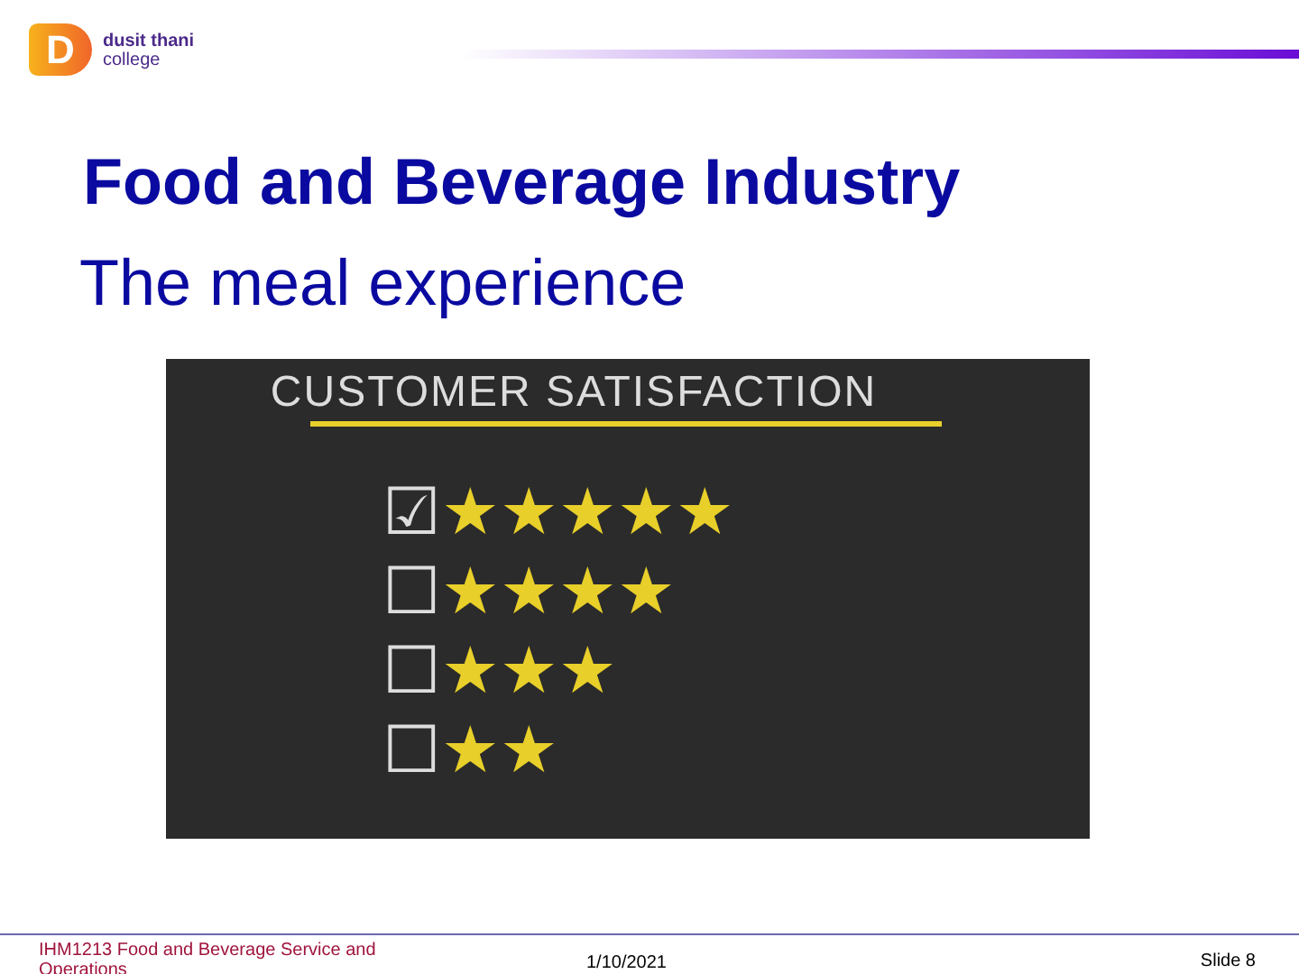D
dusit thani
college
Food and Beverage Industry
The meal experience
CUSTOMER SATISFACTION
☑★★★★★
☐★★★★
☐★★★
☐★★
IHM1213 Food and Beverage Service and Operations
1/10/2021 Slide 8